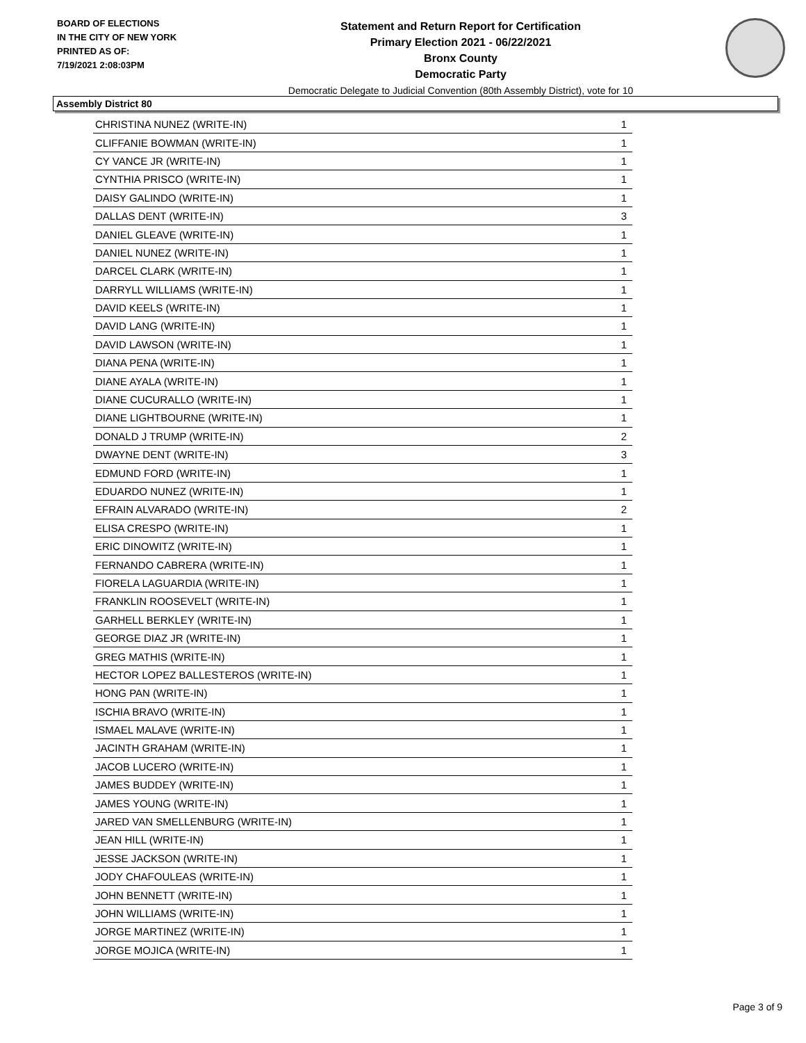BOARD OF ELECTIONS
IN THE CITY OF NEW YORK
PRINTED AS OF:
7/19/2021 2:08:03PM
Statement and Return Report for Certification
Primary Election 2021 - 06/22/2021
Bronx County
Democratic Party
Democratic Delegate to Judicial Convention (80th Assembly District), vote for 10
Assembly District 80
| CHRISTINA NUNEZ (WRITE-IN) | 1 |
| CLIFFANIE BOWMAN (WRITE-IN) | 1 |
| CY VANCE JR (WRITE-IN) | 1 |
| CYNTHIA PRISCO (WRITE-IN) | 1 |
| DAISY GALINDO (WRITE-IN) | 1 |
| DALLAS DENT (WRITE-IN) | 3 |
| DANIEL GLEAVE (WRITE-IN) | 1 |
| DANIEL NUNEZ (WRITE-IN) | 1 |
| DARCEL CLARK (WRITE-IN) | 1 |
| DARRYLL WILLIAMS (WRITE-IN) | 1 |
| DAVID KEELS (WRITE-IN) | 1 |
| DAVID LANG (WRITE-IN) | 1 |
| DAVID LAWSON (WRITE-IN) | 1 |
| DIANA PENA (WRITE-IN) | 1 |
| DIANE AYALA (WRITE-IN) | 1 |
| DIANE CUCURALLO (WRITE-IN) | 1 |
| DIANE LIGHTBOURNE (WRITE-IN) | 1 |
| DONALD J TRUMP (WRITE-IN) | 2 |
| DWAYNE DENT (WRITE-IN) | 3 |
| EDMUND FORD (WRITE-IN) | 1 |
| EDUARDO NUNEZ (WRITE-IN) | 1 |
| EFRAIN ALVARADO (WRITE-IN) | 2 |
| ELISA CRESPO (WRITE-IN) | 1 |
| ERIC DINOWITZ (WRITE-IN) | 1 |
| FERNANDO CABRERA (WRITE-IN) | 1 |
| FIORELA LAGUARDIA (WRITE-IN) | 1 |
| FRANKLIN ROOSEVELT (WRITE-IN) | 1 |
| GARHELL BERKLEY (WRITE-IN) | 1 |
| GEORGE DIAZ JR (WRITE-IN) | 1 |
| GREG MATHIS (WRITE-IN) | 1 |
| HECTOR LOPEZ BALLESTEROS (WRITE-IN) | 1 |
| HONG PAN (WRITE-IN) | 1 |
| ISCHIA BRAVO (WRITE-IN) | 1 |
| ISMAEL MALAVE (WRITE-IN) | 1 |
| JACINTH GRAHAM (WRITE-IN) | 1 |
| JACOB LUCERO (WRITE-IN) | 1 |
| JAMES BUDDEY (WRITE-IN) | 1 |
| JAMES YOUNG (WRITE-IN) | 1 |
| JARED VAN SMELLENBURG (WRITE-IN) | 1 |
| JEAN HILL (WRITE-IN) | 1 |
| JESSE JACKSON (WRITE-IN) | 1 |
| JODY CHAFOULEAS (WRITE-IN) | 1 |
| JOHN BENNETT (WRITE-IN) | 1 |
| JOHN WILLIAMS (WRITE-IN) | 1 |
| JORGE MARTINEZ (WRITE-IN) | 1 |
| JORGE MOJICA (WRITE-IN) | 1 |
Page 3 of 9